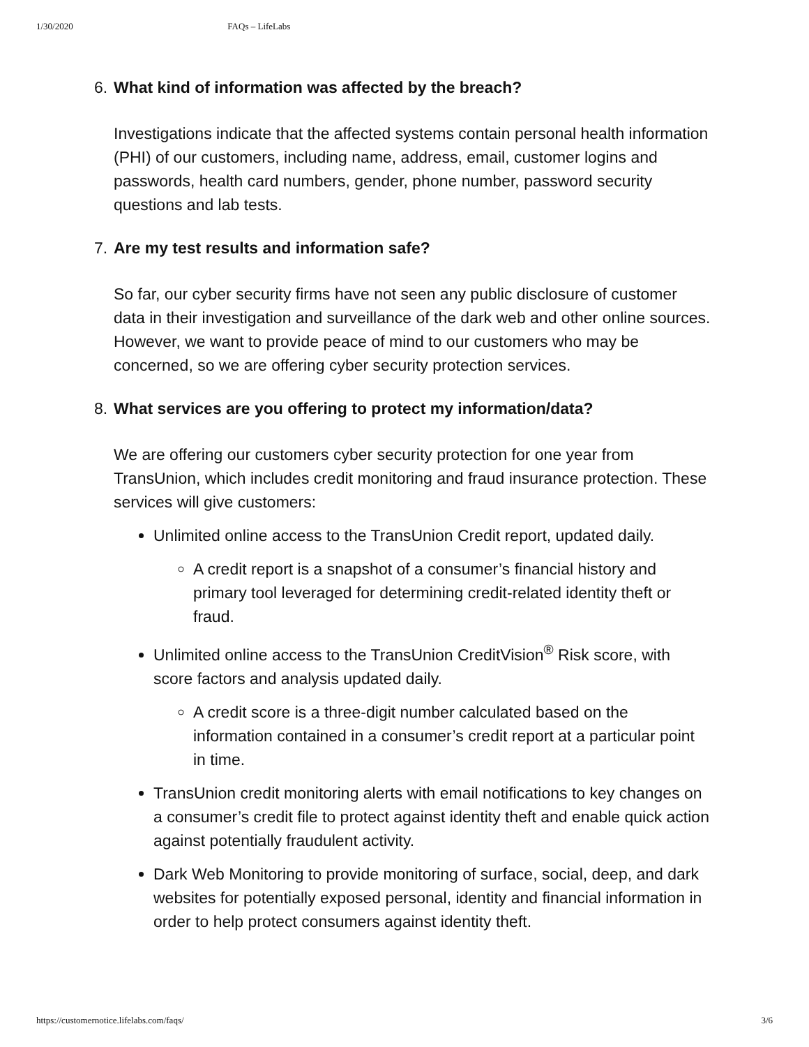1/30/2020 FAQs – LifeLabs
6. What kind of information was affected by the breach?
Investigations indicate that the affected systems contain personal health information (PHI) of our customers, including name, address, email, customer logins and passwords, health card numbers, gender, phone number, password security questions and lab tests.
7. Are my test results and information safe?
So far, our cyber security firms have not seen any public disclosure of customer data in their investigation and surveillance of the dark web and other online sources. However, we want to provide peace of mind to our customers who may be concerned, so we are offering cyber security protection services.
8. What services are you offering to protect my information/data?
We are offering our customers cyber security protection for one year from TransUnion, which includes credit monitoring and fraud insurance protection. These services will give customers:
Unlimited online access to the TransUnion Credit report, updated daily.
A credit report is a snapshot of a consumer’s financial history and primary tool leveraged for determining credit-related identity theft or fraud.
Unlimited online access to the TransUnion CreditVision<sup>®</sup> Risk score, with score factors and analysis updated daily.
A credit score is a three-digit number calculated based on the information contained in a consumer’s credit report at a particular point in time.
TransUnion credit monitoring alerts with email notifications to key changes on a consumer’s credit file to protect against identity theft and enable quick action against potentially fraudulent activity.
Dark Web Monitoring to provide monitoring of surface, social, deep, and dark websites for potentially exposed personal, identity and financial information in order to help protect consumers against identity theft.
https://customernotice.lifelabs.com/faqs/ 3/6